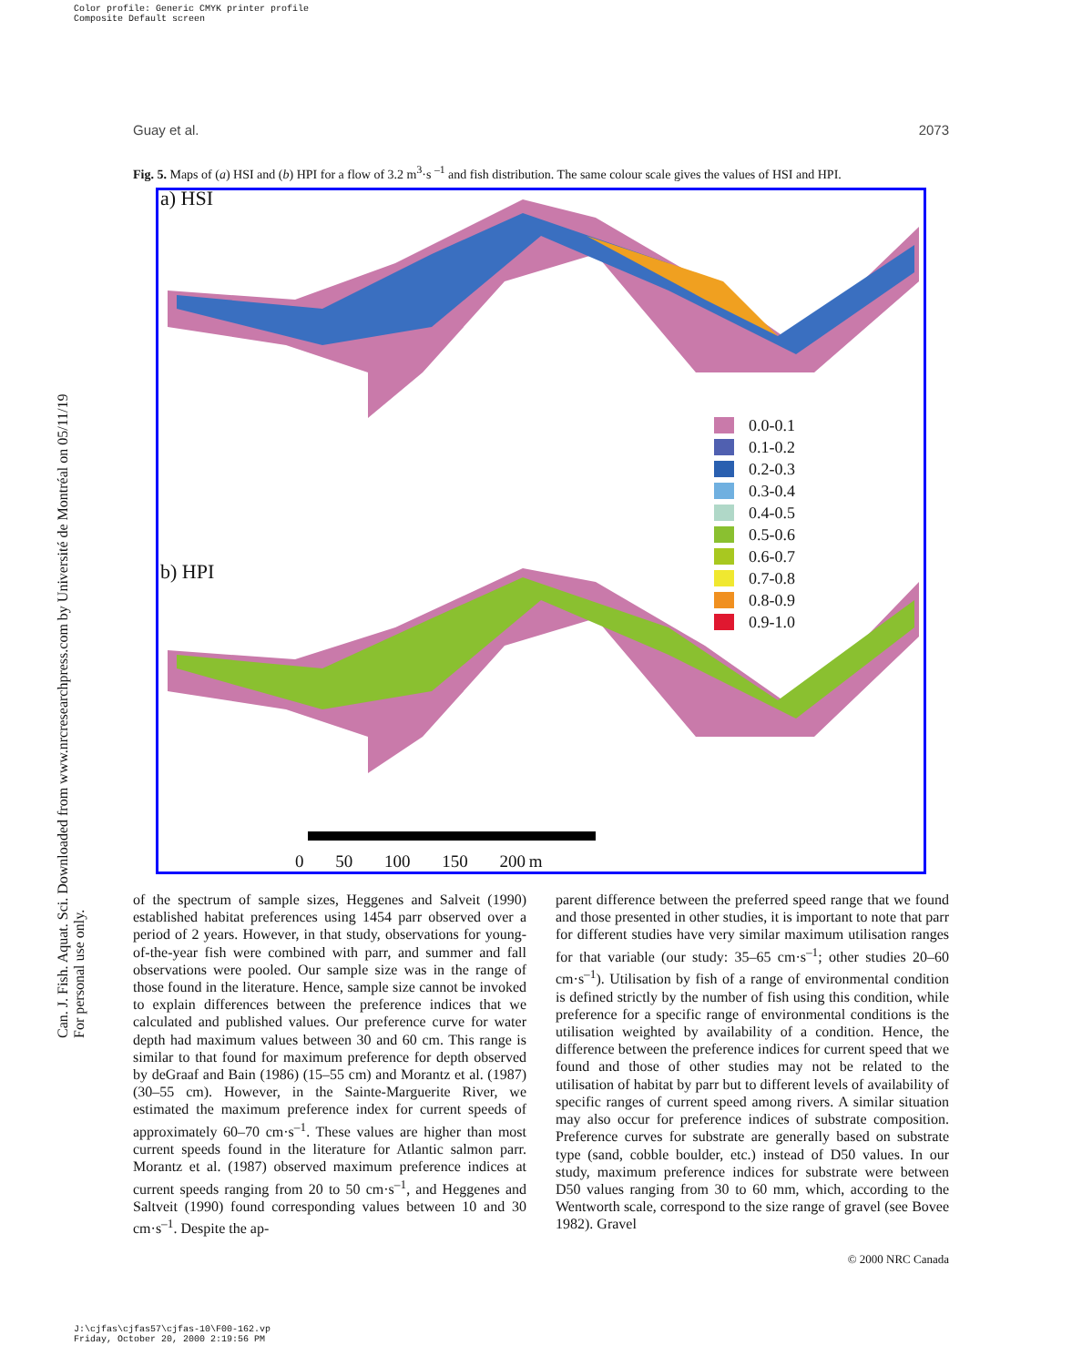Color profile: Generic CMYK printer profile
Composite Default screen
Can. J. Fish. Aquat. Sci. Downloaded from www.nrcresearchpress.com by Université de Montréal on 05/11/19
For personal use only.
Guay et al. 2073
Fig. 5. Maps of (a) HSI and (b) HPI for a flow of 3.2 m<sup>3</sup>·s <sup>–1</sup> and fish distribution. The same colour scale gives the values of HSI and HPI.
a) HSI
b) HPI
0.0-0.1
0.1-0.2
0.2-0.3
0.3-0.4
0.4-0.5
0.5-0.6
0.6-0.7
0.7-0.8
0.8-0.9
0.9-1.0
0 50 100 150 200 m
of the spectrum of sample sizes, Heggenes and Salveit (1990) established habitat preferences using 1454 parr observed over a period of 2 years. However, in that study, observations for young-of-the-year fish were combined with parr, and summer and fall observations were pooled. Our sample size was in the range of those found in the literature. Hence, sample size cannot be invoked to explain differences between the preference indices that we calculated and published values. Our preference curve for water depth had maximum values between 30 and 60 cm. This range is similar to that found for maximum preference for depth observed by deGraaf and Bain (1986) (15–55 cm) and Morantz et al. (1987) (30–55 cm). However, in the Sainte-Marguerite River, we estimated the maximum preference index for current speeds of approximately 60–70 cm·s<sup>–1</sup>. These values are higher than most current speeds found in the literature for Atlantic salmon parr. Morantz et al. (1987) observed maximum preference indices at current speeds ranging from 20 to 50 cm·s<sup>–1</sup>, and Heggenes and Saltveit (1990) found corresponding values between 10 and 30 cm·s<sup>–1</sup>. Despite the ap-
parent difference between the preferred speed range that we found and those presented in other studies, it is important to note that parr for different studies have very similar maximum utilisation ranges for that variable (our study: 35–65 cm·s<sup>–1</sup>; other studies 20–60 cm·s<sup>–1</sup>). Utilisation by fish of a range of environmental condition is defined strictly by the number of fish using this condition, while preference for a specific range of environmental conditions is the utilisation weighted by availability of a condition. Hence, the difference between the preference indices for current speed that we found and those of other studies may not be related to the utilisation of habitat by parr but to different levels of availability of specific ranges of current speed among rivers. A similar situation may also occur for preference indices of substrate composition. Preference curves for substrate are generally based on substrate type (sand, cobble boulder, etc.) instead of D50 values. In our study, maximum preference indices for substrate were between D50 values ranging from 30 to 60 mm, which, according to the Wentworth scale, correspond to the size range of gravel (see Bovee 1982). Gravel
© 2000 NRC Canada
J:\cjfas\cjfas57\cjfas-10\F00-162.vp
Friday, October 20, 2000 2:19:56 PM